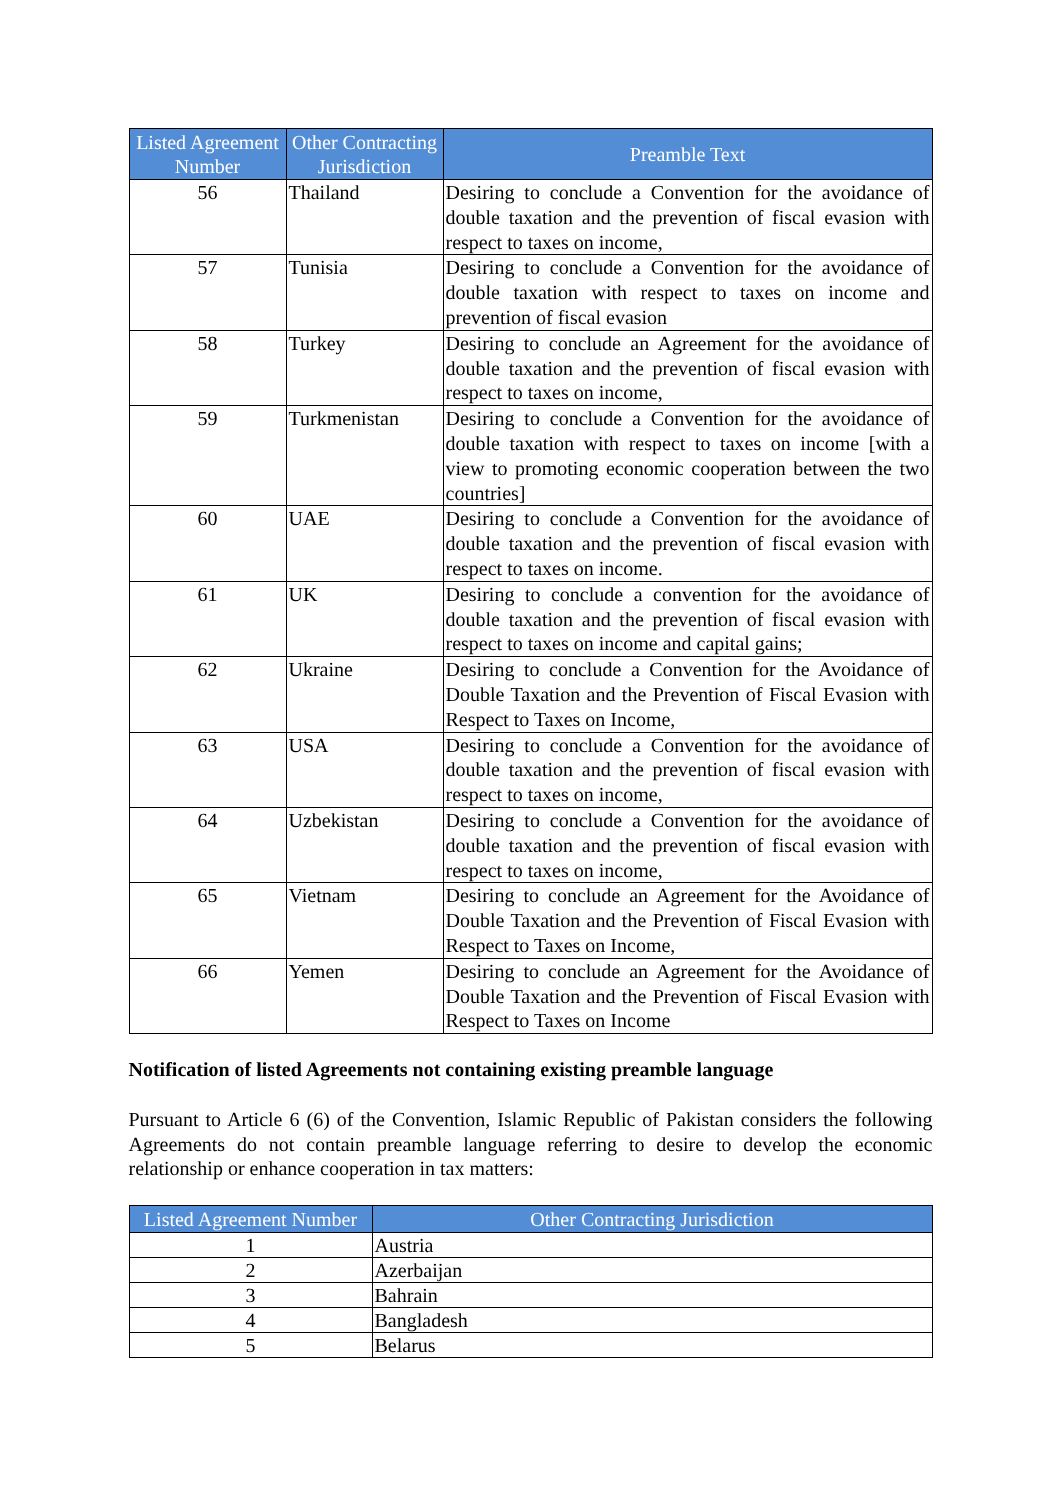| Listed Agreement Number | Other Contracting Jurisdiction | Preamble Text |
| --- | --- | --- |
| 56 | Thailand | Desiring to conclude a Convention for the avoidance of double taxation and the prevention of fiscal evasion with respect to taxes on income, |
| 57 | Tunisia | Desiring to conclude a Convention for the avoidance of double taxation with respect to taxes on income and prevention of fiscal evasion |
| 58 | Turkey | Desiring to conclude an Agreement for the avoidance of double taxation and the prevention of fiscal evasion with respect to taxes on income, |
| 59 | Turkmenistan | Desiring to conclude a Convention for the avoidance of double taxation with respect to taxes on income [with a view to promoting economic cooperation between the two countries] |
| 60 | UAE | Desiring to conclude a Convention for the avoidance of double taxation and the prevention of fiscal evasion with respect to taxes on income. |
| 61 | UK | Desiring to conclude a convention for the avoidance of double taxation and the prevention of fiscal evasion with respect to taxes on income and capital gains; |
| 62 | Ukraine | Desiring to conclude a Convention for the Avoidance of Double Taxation and the Prevention of Fiscal Evasion with Respect to Taxes on Income, |
| 63 | USA | Desiring to conclude a Convention for the avoidance of double taxation and the prevention of fiscal evasion with respect to taxes on income, |
| 64 | Uzbekistan | Desiring to conclude a Convention for the avoidance of double taxation and the prevention of fiscal evasion with respect to taxes on income, |
| 65 | Vietnam | Desiring to conclude an Agreement for the Avoidance of Double Taxation and the Prevention of Fiscal Evasion with Respect to Taxes on Income, |
| 66 | Yemen | Desiring to conclude an Agreement for the Avoidance of Double Taxation and the Prevention of Fiscal Evasion with Respect to Taxes on Income |
Notification of listed Agreements not containing existing preamble language
Pursuant to Article 6 (6) of the Convention, Islamic Republic of Pakistan considers the following Agreements do not contain preamble language referring to desire to develop the economic relationship or enhance cooperation in tax matters:
| Listed Agreement Number | Other Contracting Jurisdiction |
| --- | --- |
| 1 | Austria |
| 2 | Azerbaijan |
| 3 | Bahrain |
| 4 | Bangladesh |
| 5 | Belarus |